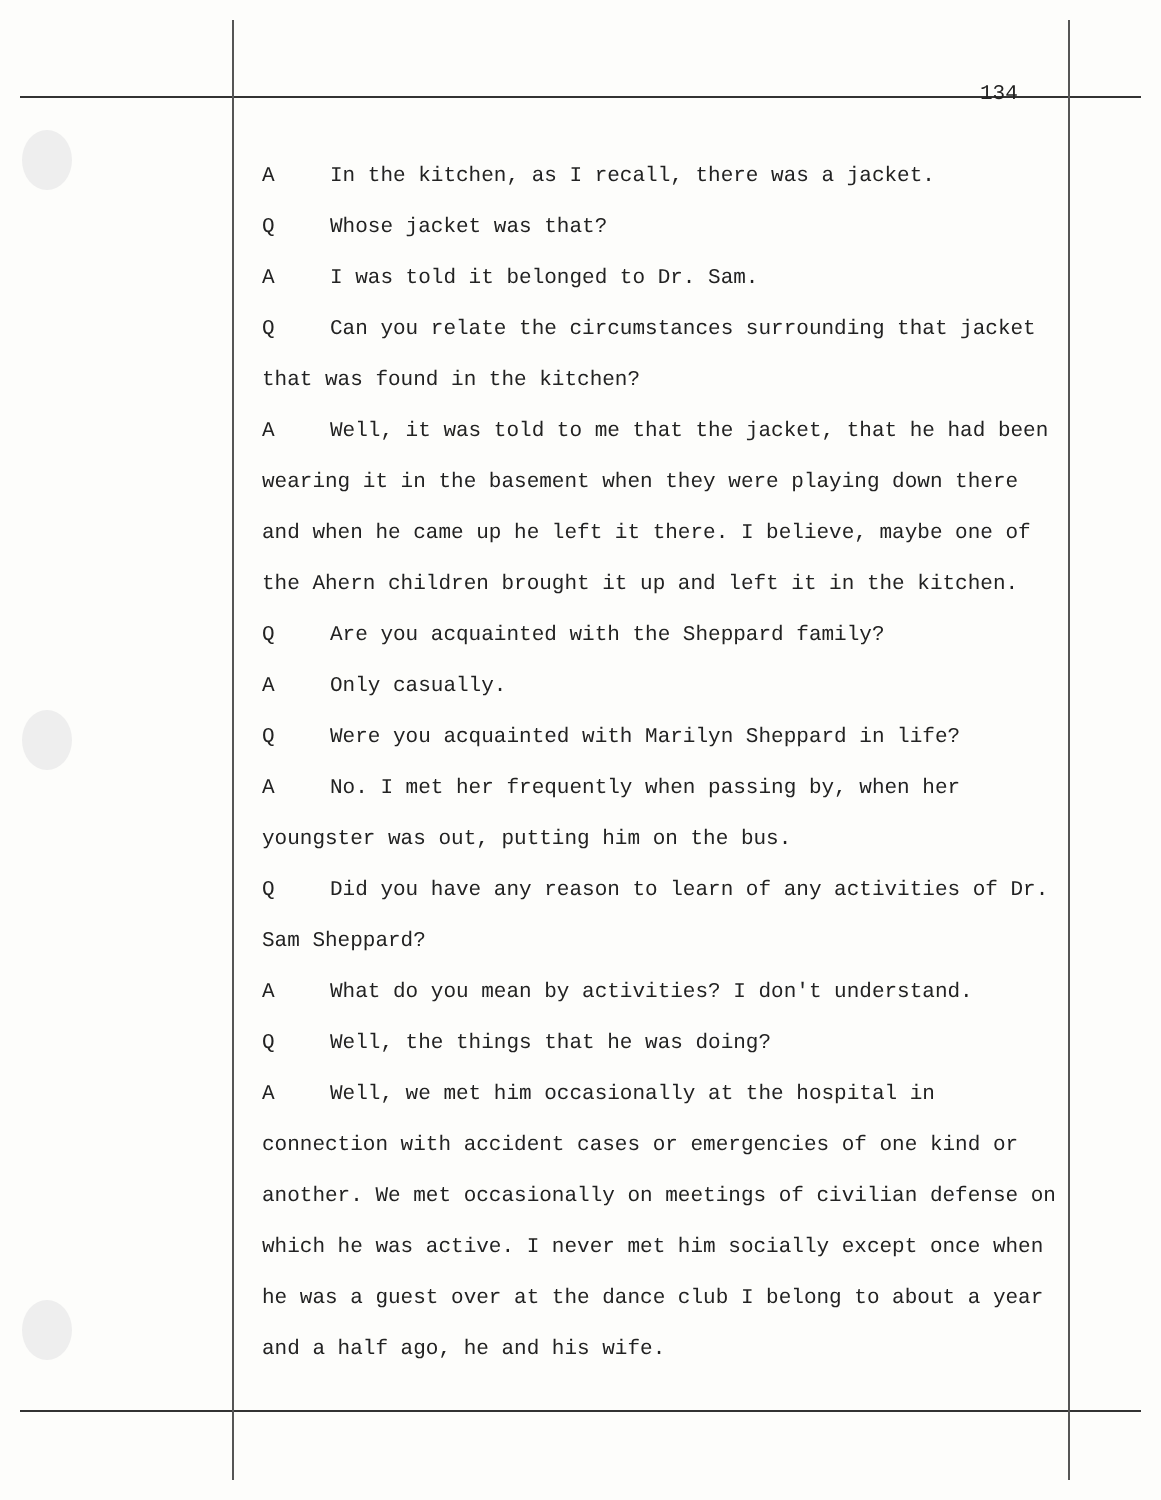134
A In the kitchen, as I recall, there was a jacket.
Q Whose jacket was that?
A I was told it belonged to Dr. Sam.
Q Can you relate the circumstances surrounding that jacket that was found in the kitchen?
A Well, it was told to me that the jacket, that he had been wearing it in the basement when they were playing down there and when he came up he left it there. I believe, maybe one of the Ahern children brought it up and left it in the kitchen.
Q Are you acquainted with the Sheppard family?
A Only casually.
Q Were you acquainted with Marilyn Sheppard in life?
A No. I met her frequently when passing by, when her youngster was out, putting him on the bus.
Q Did you have any reason to learn of any activities of Dr. Sam Sheppard?
A What do you mean by activities? I don't understand.
Q Well, the things that he was doing?
A Well, we met him occasionally at the hospital in connection with accident cases or emergencies of one kind or another. We met occasionally on meetings of civilian defense on which he was active. I never met him socially except once when he was a guest over at the dance club I belong to about a year and a half ago, he and his wife.